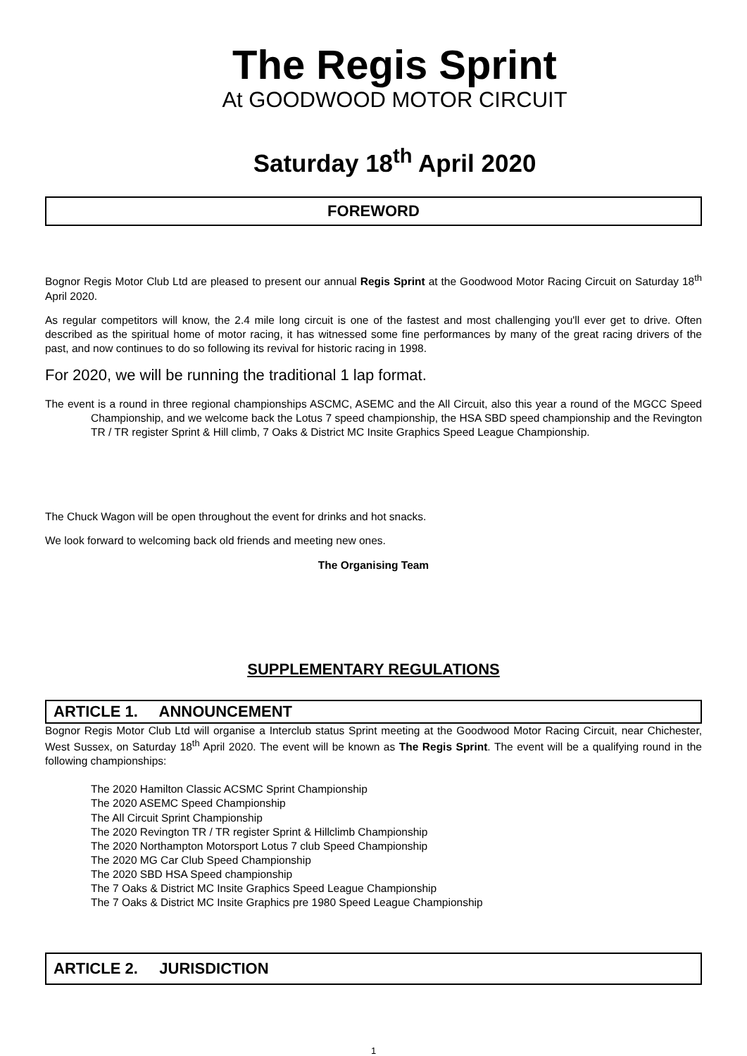The Regis Sprint
At GOODWOOD MOTOR CIRCUIT
Saturday 18<sup>th</sup> April 2020
FOREWORD
Bognor Regis Motor Club Ltd are pleased to present our annual Regis Sprint at the Goodwood Motor Racing Circuit on Saturday 18<sup>th</sup> April 2020.
As regular competitors will know, the 2.4 mile long circuit is one of the fastest and most challenging you'll ever get to drive. Often described as the spiritual home of motor racing, it has witnessed some fine performances by many of the great racing drivers of the past, and now continues to do so following its revival for historic racing in 1998.
For 2020, we will be running the traditional 1 lap format.
The event is a round in three regional championships ASCMC, ASEMC and the All Circuit, also this year a round of the MGCC Speed Championship, and we welcome back the Lotus 7 speed championship, the HSA SBD speed championship and the Revington TR / TR register Sprint & Hill climb, 7 Oaks & District MC Insite Graphics Speed League Championship.
The Chuck Wagon will be open throughout the event for drinks and hot snacks.
We look forward to welcoming back old friends and meeting new ones.
The Organising Team
SUPPLEMENTARY REGULATIONS
ARTICLE 1. ANNOUNCEMENT
Bognor Regis Motor Club Ltd will organise a Interclub status Sprint meeting at the Goodwood Motor Racing Circuit, near Chichester, West Sussex, on Saturday 18<sup>th</sup> April 2020. The event will be known as The Regis Sprint. The event will be a qualifying round in the following championships:
The 2020 Hamilton Classic ACSMC Sprint Championship
The 2020 ASEMC Speed Championship
The All Circuit Sprint Championship
The 2020 Revington TR / TR register Sprint & Hillclimb Championship
The 2020 Northampton Motorsport Lotus 7 club Speed Championship
The 2020 MG Car Club Speed Championship
The 2020 SBD HSA Speed championship
The 7 Oaks & District MC Insite Graphics Speed League Championship
The 7 Oaks & District MC Insite Graphics pre 1980 Speed League Championship
ARTICLE 2. JURISDICTION
1